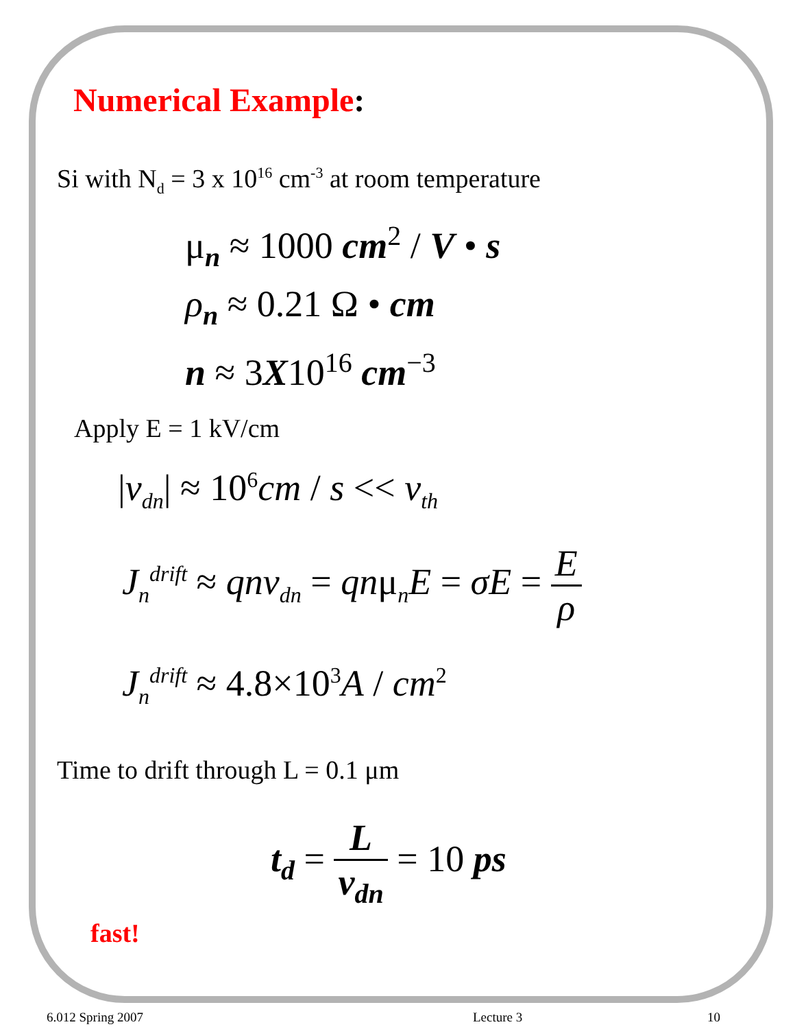Numerical Example:
Si with N<sub>d</sub> = 3 x 10<sup>16</sup> cm<sup>-3</sup> at room temperature
μ<sub>n</sub> ≈ 1000 cm<sup>2</sup> / V • s
ρ<sub>n</sub> ≈ 0.21 Ω • cm
n ≈ 3X10<sup>16</sup> cm<sup>−3</sup>
Apply E = 1 kV/cm
|v<sub>dn</sub>| ≈ 10<sup>6</sup>cm / s << v<sub>th</sub>
J<sub>n</sub><sup>drift</sup> ≈ qnv<sub>dn</sub> = qnμ<sub>n</sub>E = σE = E ρ
J<sub>n</sub><sup>drift</sup> ≈ 4.8×10<sup>3</sup>A / cm<sup>2</sup>
Time to drift through L = 0.1 μm
t<sub>d</sub> = L v<sub>dn</sub> = 10 ps
fast!
6.012 Spring 2007 Lecture 3 10